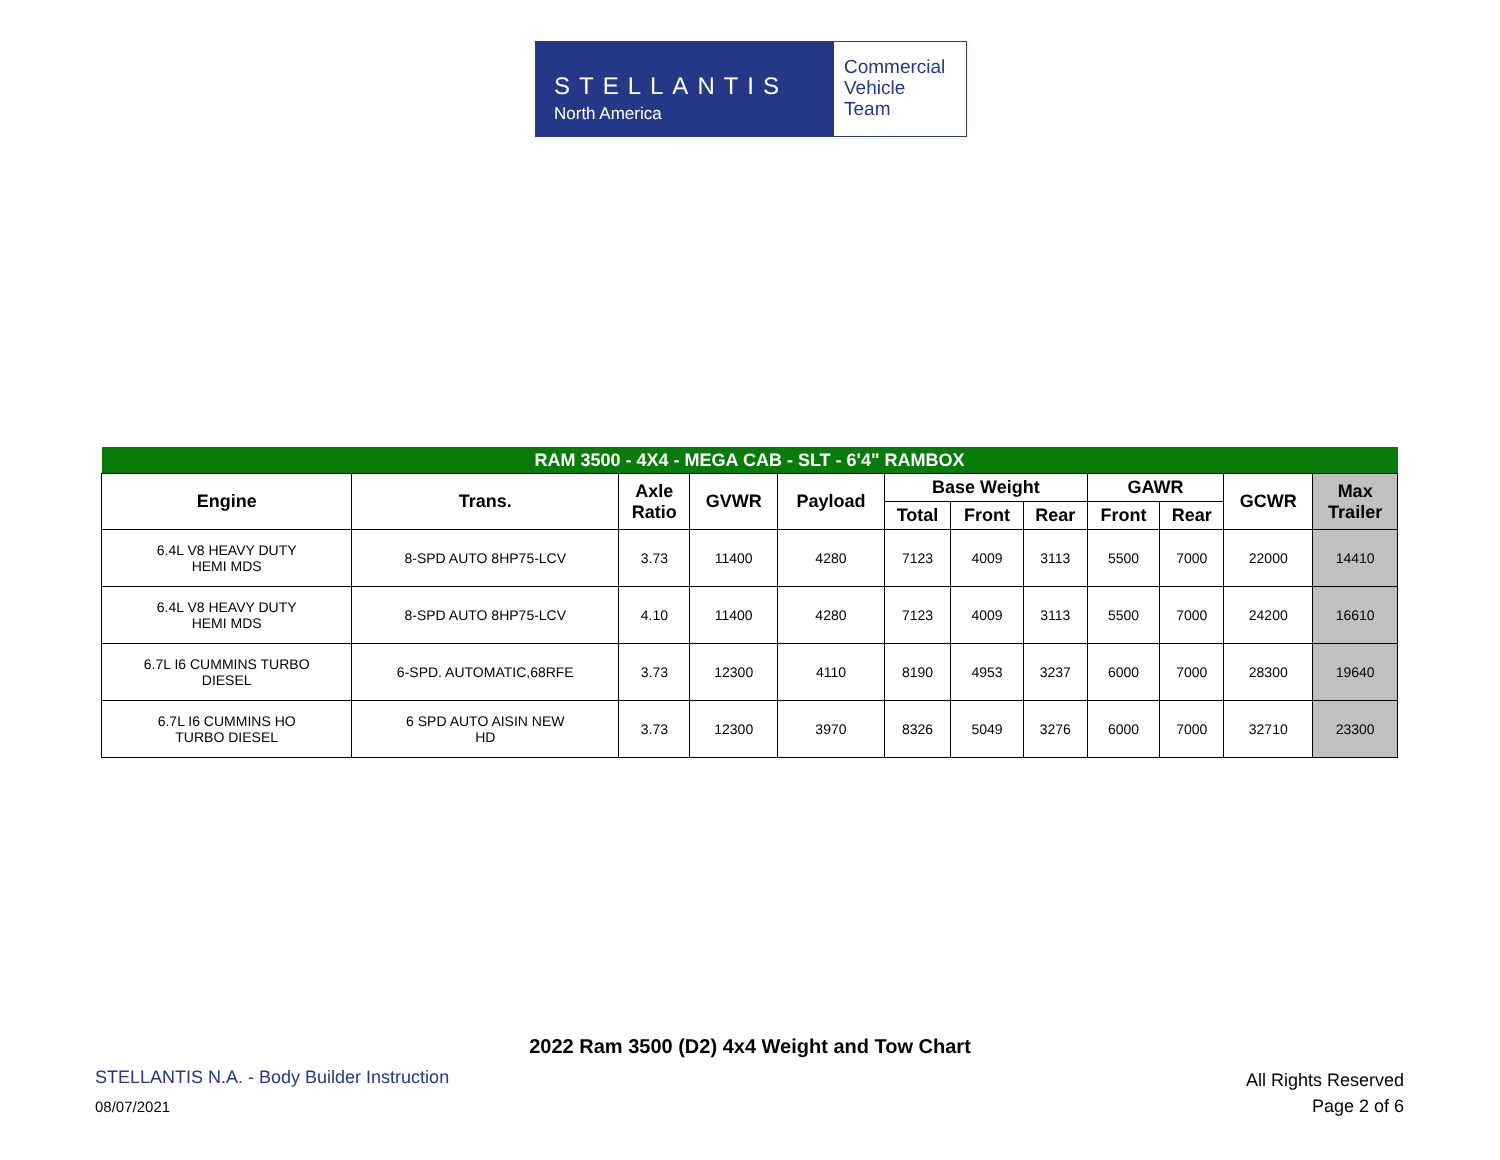STELLANTIS
North America
Commercial
Vehicle
Team
| RAM 3500 - 4X4 - MEGA CAB - SLT - 6'4" RAMBOX | | | | | | | | | | | |
| --- | --- | --- | --- | --- | --- | --- | --- | --- | --- | --- | --- |
| Engine | Trans. | Axle Ratio | GVWR | Payload | Base Weight | | | GAWR | | GCWR | Max Trailer |
| | | | | | Total | Front | Rear | Front | Rear | | |
| 6.4L V8 HEAVY DUTY HEMI MDS | 8-SPD AUTO 8HP75-LCV | 3.73 | 11400 | 4280 | 7123 | 4009 | 3113 | 5500 | 7000 | 22000 | 14410 |
| 6.4L V8 HEAVY DUTY HEMI MDS | 8-SPD AUTO 8HP75-LCV | 4.10 | 11400 | 4280 | 7123 | 4009 | 3113 | 5500 | 7000 | 24200 | 16610 |
| 6.7L I6 CUMMINS TURBO DIESEL | 6-SPD. AUTOMATIC,68RFE | 3.73 | 12300 | 4110 | 8190 | 4953 | 3237 | 6000 | 7000 | 28300 | 19640 |
| 6.7L I6 CUMMINS HO TURBO DIESEL | 6 SPD AUTO AISIN NEW HD | 3.73 | 12300 | 3970 | 8326 | 5049 | 3276 | 6000 | 7000 | 32710 | 23300 |
2022 Ram 3500 (D2) 4x4 Weight and Tow Chart
STELLANTIS N.A. - Body Builder Instruction
08/07/2021
All Rights Reserved
Page 2 of 6